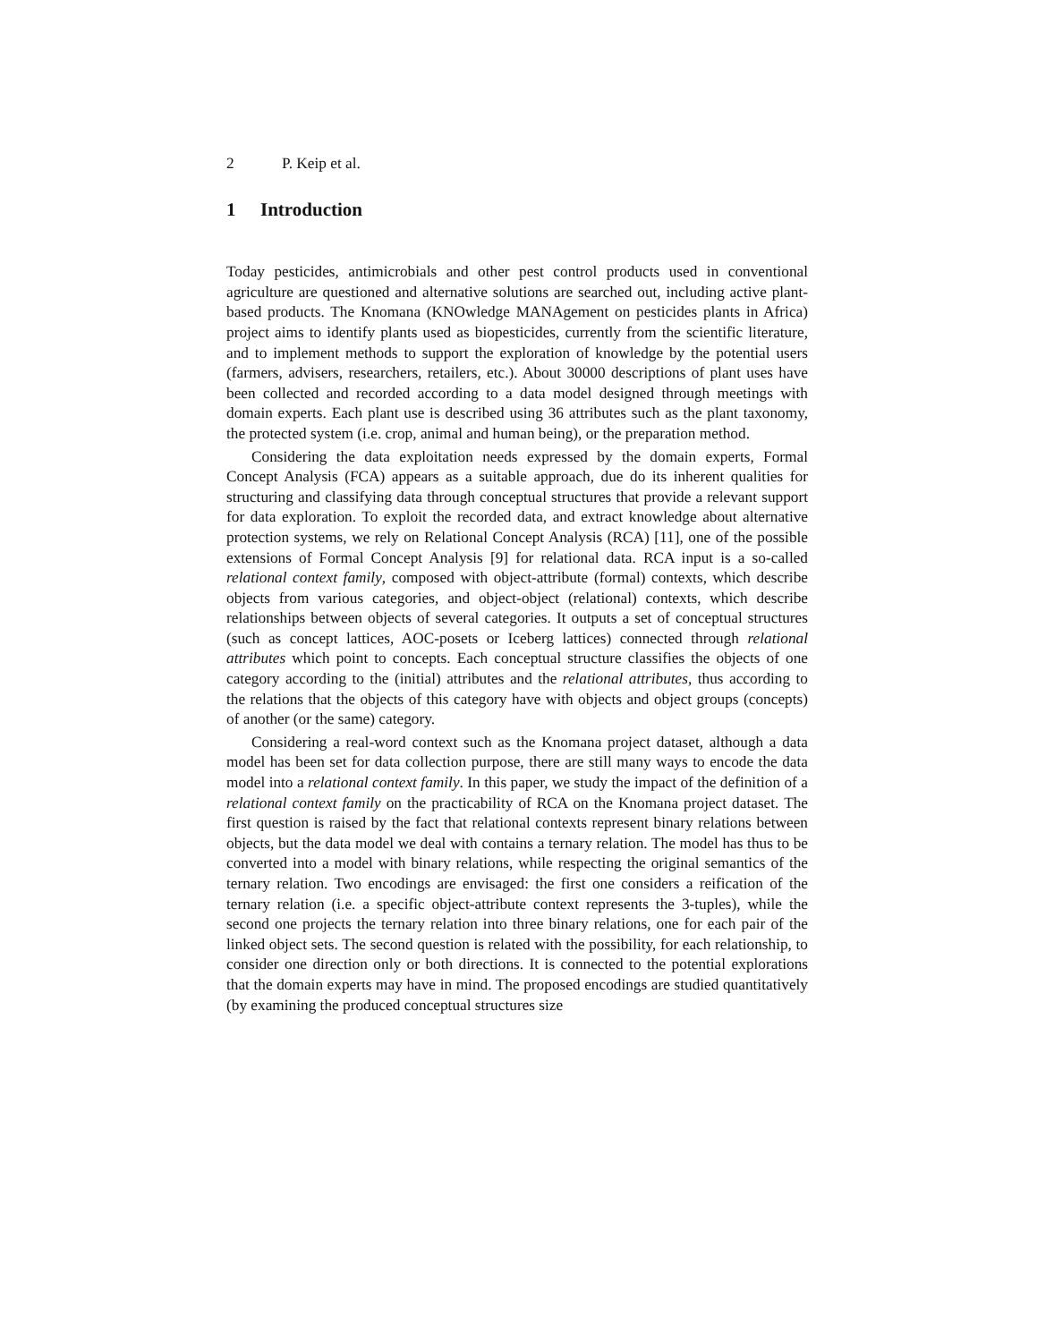2 P. Keip et al.
1 Introduction
Today pesticides, antimicrobials and other pest control products used in conventional agriculture are questioned and alternative solutions are searched out, including active plant-based products. The Knomana (KNOwledge MANAgement on pesticides plants in Africa) project aims to identify plants used as biopesticides, currently from the scientific literature, and to implement methods to support the exploration of knowledge by the potential users (farmers, advisers, researchers, retailers, etc.). About 30000 descriptions of plant uses have been collected and recorded according to a data model designed through meetings with domain experts. Each plant use is described using 36 attributes such as the plant taxonomy, the protected system (i.e. crop, animal and human being), or the preparation method.
Considering the data exploitation needs expressed by the domain experts, Formal Concept Analysis (FCA) appears as a suitable approach, due do its inherent qualities for structuring and classifying data through conceptual structures that provide a relevant support for data exploration. To exploit the recorded data, and extract knowledge about alternative protection systems, we rely on Relational Concept Analysis (RCA) [11], one of the possible extensions of Formal Concept Analysis [9] for relational data. RCA input is a so-called relational context family, composed with object-attribute (formal) contexts, which describe objects from various categories, and object-object (relational) contexts, which describe relationships between objects of several categories. It outputs a set of conceptual structures (such as concept lattices, AOC-posets or Iceberg lattices) connected through relational attributes which point to concepts. Each conceptual structure classifies the objects of one category according to the (initial) attributes and the relational attributes, thus according to the relations that the objects of this category have with objects and object groups (concepts) of another (or the same) category.
Considering a real-word context such as the Knomana project dataset, although a data model has been set for data collection purpose, there are still many ways to encode the data model into a relational context family. In this paper, we study the impact of the definition of a relational context family on the practicability of RCA on the Knomana project dataset. The first question is raised by the fact that relational contexts represent binary relations between objects, but the data model we deal with contains a ternary relation. The model has thus to be converted into a model with binary relations, while respecting the original semantics of the ternary relation. Two encodings are envisaged: the first one considers a reification of the ternary relation (i.e. a specific object-attribute context represents the 3-tuples), while the second one projects the ternary relation into three binary relations, one for each pair of the linked object sets. The second question is related with the possibility, for each relationship, to consider one direction only or both directions. It is connected to the potential explorations that the domain experts may have in mind. The proposed encodings are studied quantitatively (by examining the produced conceptual structures size